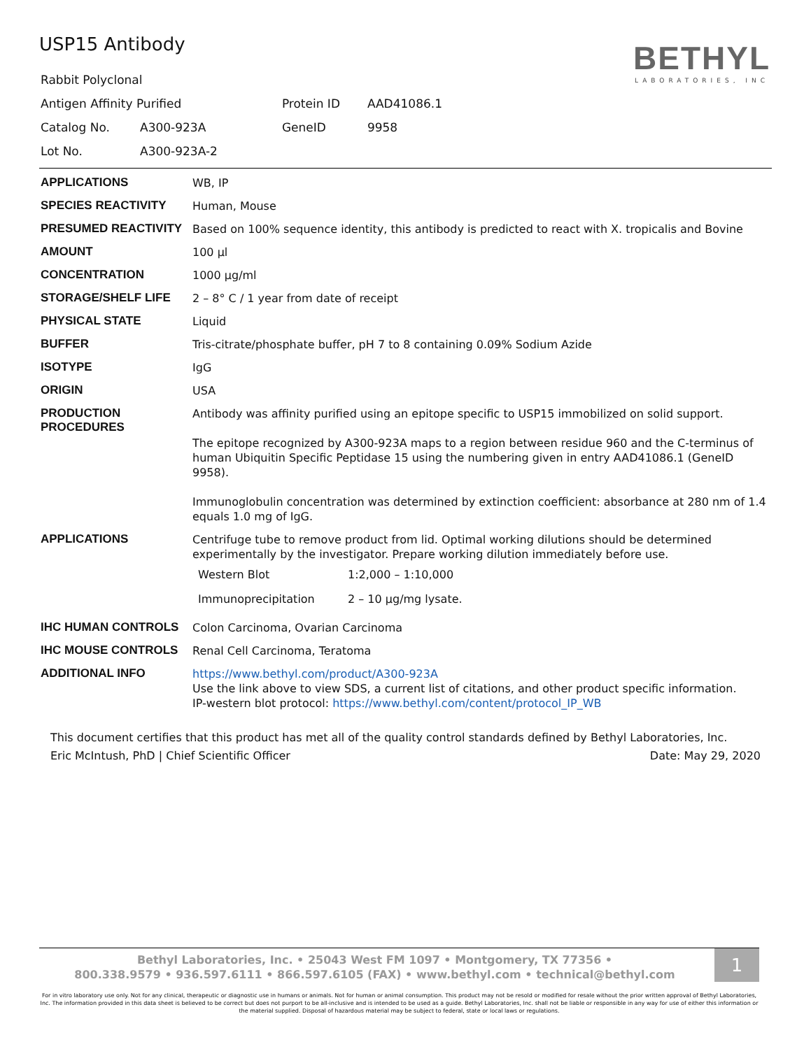USP15 Antibody
| Rabbit Polyclonal | | | |
| Antigen Affinity Purified | | Protein ID | AAD41086.1 |
| Catalog No. | A300-923A | GeneID | 9958 |
| Lot No. | A300-923A-2 | | |
BETHYL
LABORATORIES, INC
| APPLICATIONS | WB, IP |
| SPECIES REACTIVITY | Human, Mouse |
| PRESUMED REACTIVITY | Based on 100% sequence identity, this antibody is predicted to react with X. tropicalis and Bovine |
| AMOUNT | 100 µl |
| CONCENTRATION | 1000 µg/ml |
| STORAGE/SHELF LIFE | 2 – 8° C / 1 year from date of receipt |
| PHYSICAL STATE | Liquid |
| BUFFER | Tris-citrate/phosphate buffer, pH 7 to 8 containing 0.09% Sodium Azide |
| ISOTYPE | IgG |
| ORIGIN | USA |
| PRODUCTION PROCEDURES | Antibody was affinity purified using an epitope specific to USP15 immobilized on solid support. The epitope recognized by A300-923A maps to a region between residue 960 and the C-terminus of human Ubiquitin Specific Peptidase 15 using the numbering given in entry AAD41086.1 (GeneID 9958). Immunoglobulin concentration was determined by extinction coefficient: absorbance at 280 nm of 1.4 equals 1.0 mg of IgG. |
| APPLICATIONS | Centrifuge tube to remove product from lid. Optimal working dilutions should be determined experimentally by the investigator. Prepare working dilution immediately before use. / Western Blot / 1:2,000 – 1:10,000 / / Immunoprecipitation / 2 – 10 µg/mg lysate. / |
| IHC HUMAN CONTROLS | Colon Carcinoma, Ovarian Carcinoma |
| IHC MOUSE CONTROLS | Renal Cell Carcinoma, Teratoma |
| ADDITIONAL INFO | https://www.bethyl.com/product/A300-923A Use the link above to view SDS, a current list of citations, and other product specific information. IP-western blot protocol: https://www.bethyl.com/content/protocol_IP_WB |
This document certifies that this product has met all of the quality control standards defined by Bethyl Laboratories, Inc.
Eric McIntush, PhD | Chief Scientific Officer Date: May 29, 2020
1
Bethyl Laboratories, Inc. • 25043 West FM 1097 • Montgomery, TX 77356 •
800.338.9579 • 936.597.6111 • 866.597.6105 (FAX) • www.bethyl.com • technical@bethyl.com
For in vitro laboratory use only. Not for any clinical, therapeutic or diagnostic use in humans or animals. Not for human or animal consumption. This product may not be resold or modified for resale without the prior written approval of Bethyl Laboratories, Inc. The information provided in this data sheet is believed to be correct but does not purport to be all-inclusive and is intended to be used as a guide. Bethyl Laboratories, Inc. shall not be liable or responsible in any way for use of either this information or the material supplied. Disposal of hazardous material may be subject to federal, state or local laws or regulations.